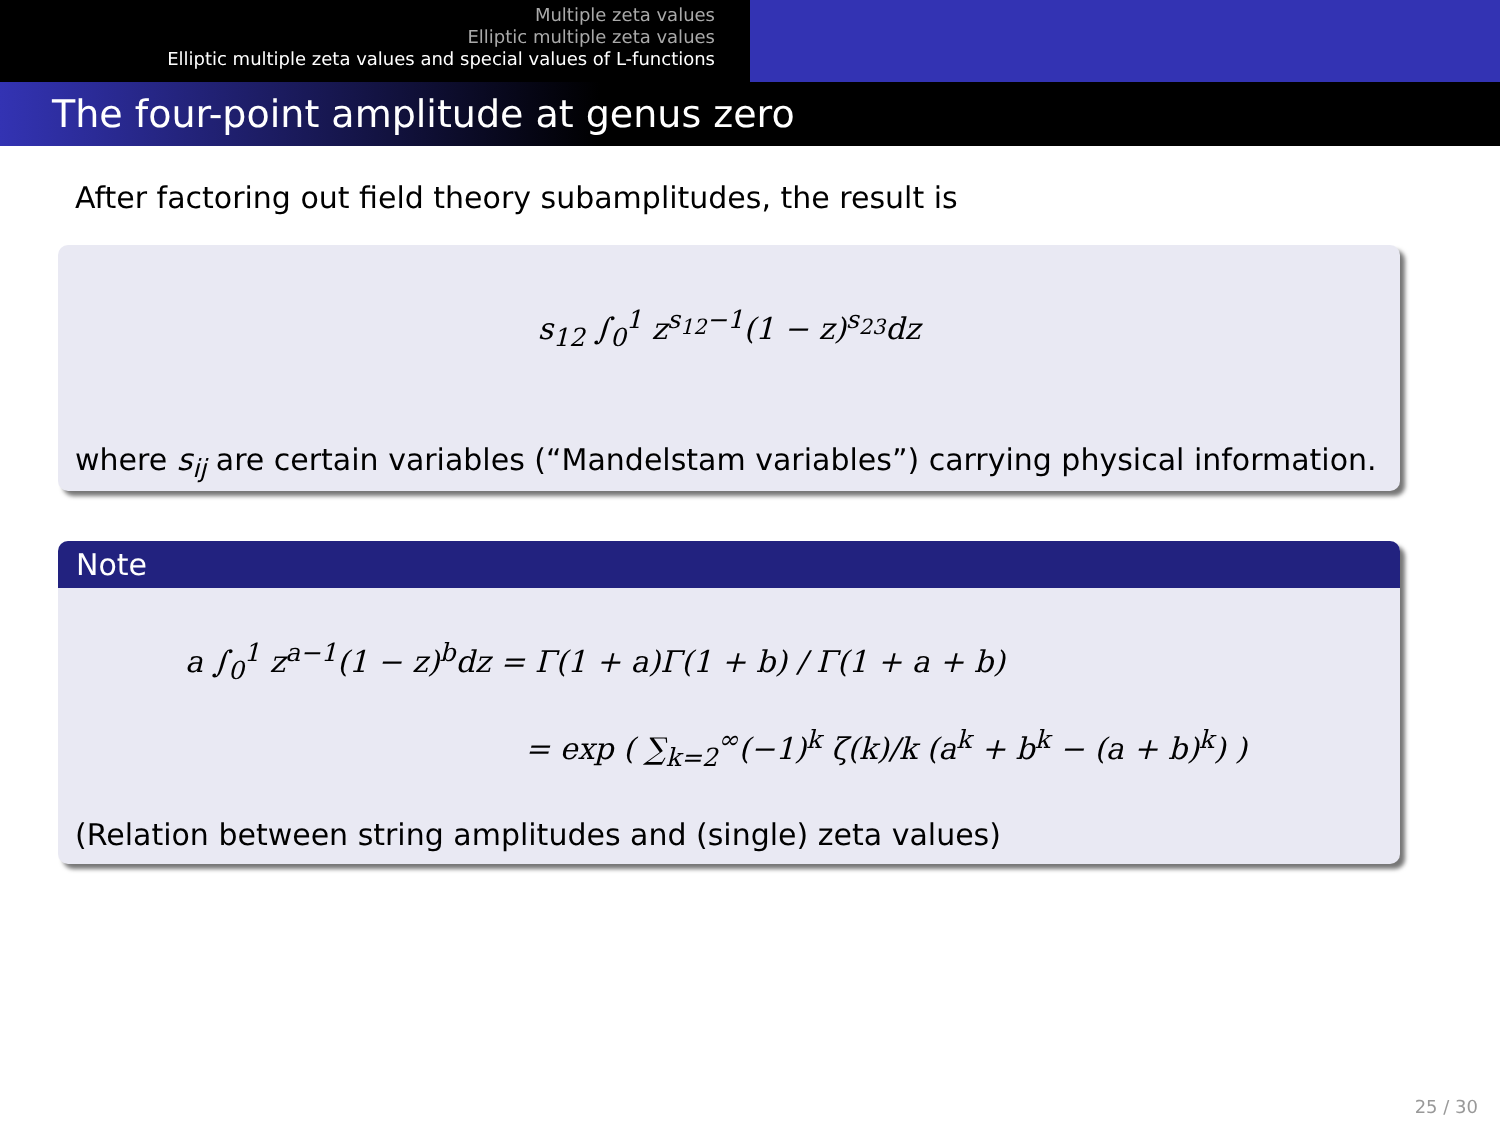Multiple zeta values
Elliptic multiple zeta values
Elliptic multiple zeta values and special values of L-functions
The four-point amplitude at genus zero
After factoring out field theory subamplitudes, the result is
s<sub>12</sub> ∫<sub>0</sub><sup>1</sup> z<sup>s<sub>12</sub>−1</sup>(1 − z)<sup>s<sub>23</sub></sup>dz
where s<sub>ij</sub> are certain variables (“Mandelstam variables”) carrying physical information.
Note
a ∫<sub>0</sub><sup>1</sup> z<sup>a−1</sup>(1 − z)<sup>b</sup>dz = Γ(1 + a)Γ(1 + b) / Γ(1 + a + b)
= exp ( ∑<sub>k=2</sub><sup>∞</sup>(−1)<sup>k</sup> ζ(k)/k (a<sup>k</sup> + b<sup>k</sup> − (a + b)<sup>k</sup>) )
(Relation between string amplitudes and (single) zeta values)
25 / 30